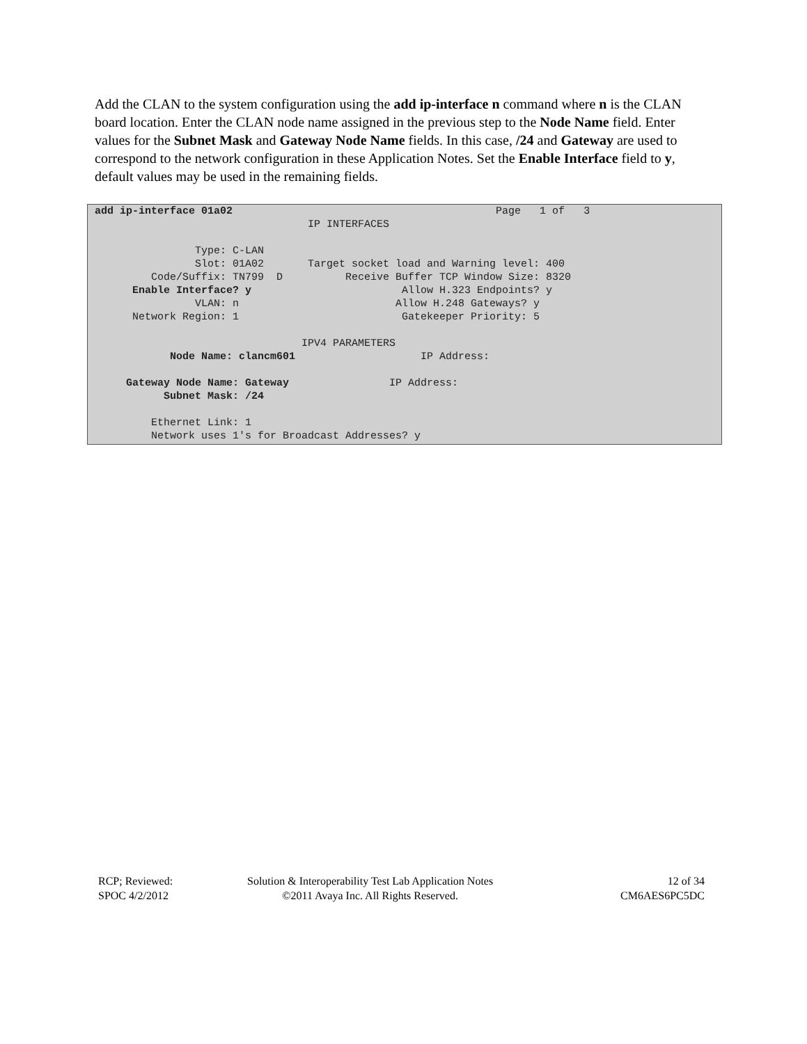Add the CLAN to the system configuration using the add ip-interface n command where n is the CLAN board location. Enter the CLAN node name assigned in the previous step to the Node Name field. Enter values for the Subnet Mask and Gateway Node Name fields. In this case, /24 and Gateway are used to correspond to the network configuration in these Application Notes. Set the Enable Interface field to y, default values may be used in the remaining fields.
add ip-interface 01a02                                          Page   1 of   3
                                  IP INTERFACES

                Type: C-LAN
                Slot: 01A02       Target socket load and Warning level: 400
         Code/Suffix: TN799  D          Receive Buffer TCP Window Size: 8320
      Enable Interface? y                        Allow H.323 Endpoints? y
                VLAN: n                         Allow H.248 Gateways? y
      Network Region: 1                          Gatekeeper Priority: 5

                                 IPV4 PARAMETERS
            Node Name: clancm601                    IP Address:

     Gateway Node Name: Gateway                IP Address:
           Subnet Mask: /24

         Ethernet Link: 1
         Network uses 1's for Broadcast Addresses? y
RCP; Reviewed:
SPOC 4/2/2012
Solution & Interoperability Test Lab Application Notes
©2011 Avaya Inc. All Rights Reserved.
12 of 34
CM6AES6PC5DC